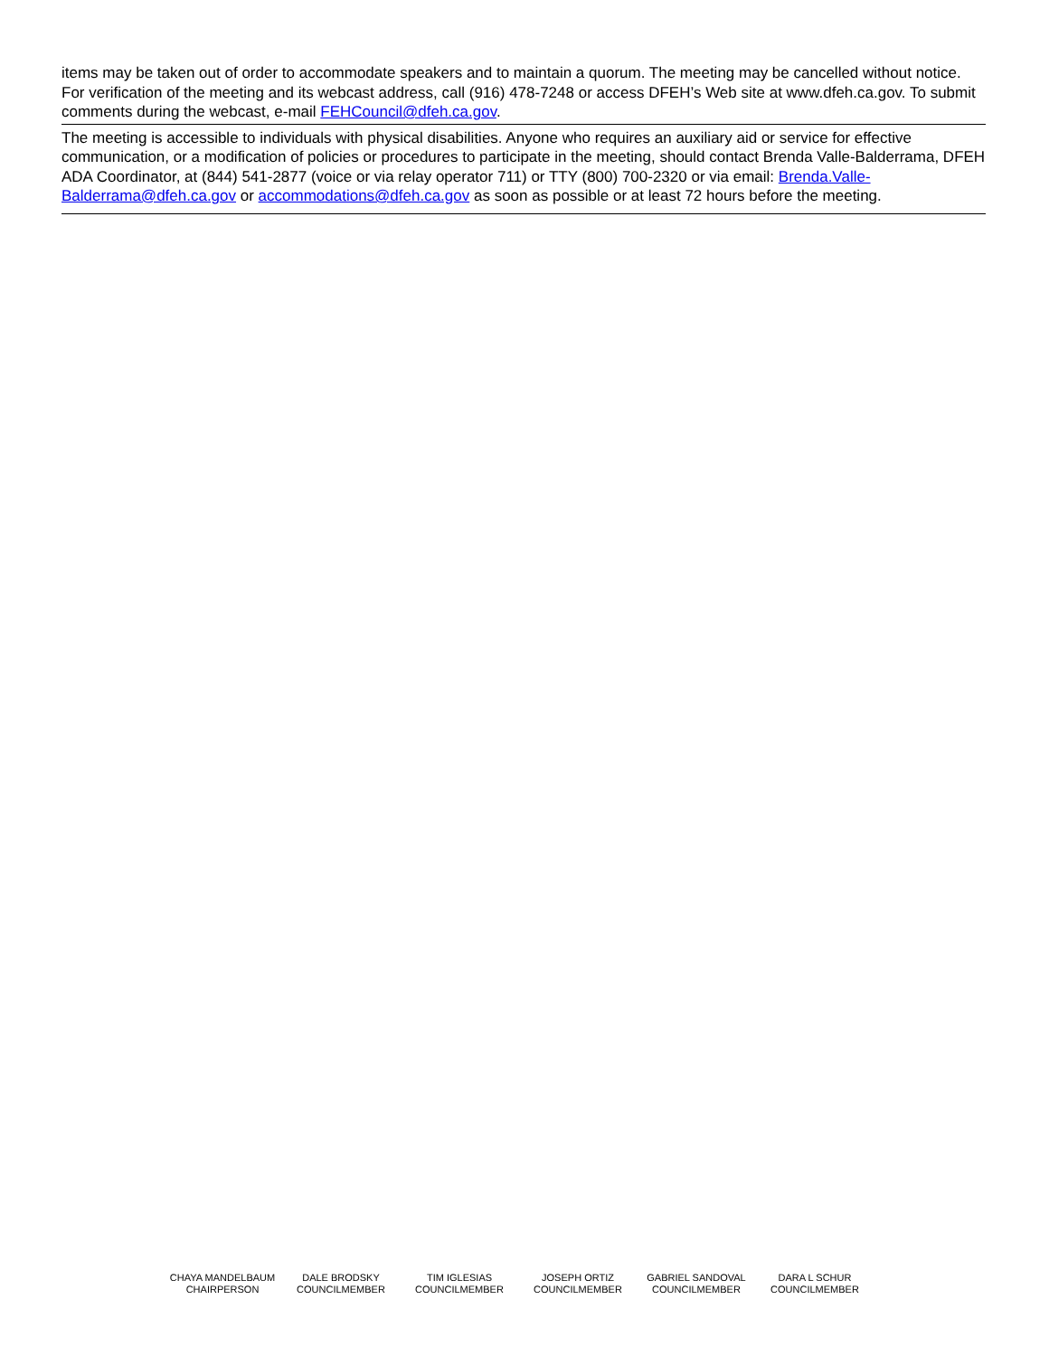items may be taken out of order to accommodate speakers and to maintain a quorum. The meeting may be cancelled without notice. For verification of the meeting and its webcast address, call (916) 478-7248 or access DFEH’s Web site at www.dfeh.ca.gov. To submit comments during the webcast, e-mail FEHCouncil@dfeh.ca.gov.
The meeting is accessible to individuals with physical disabilities. Anyone who requires an auxiliary aid or service for effective communication, or a modification of policies or procedures to participate in the meeting, should contact Brenda Valle-Balderrama, DFEH ADA Coordinator, at (844) 541-2877 (voice or via relay operator 711) or TTY (800) 700-2320 or via email: Brenda.Valle-Balderrama@dfeh.ca.gov or accommodations@dfeh.ca.gov as soon as possible or at least 72 hours before the meeting.
CHAYA MANDELBAUM
CHAIRPERSON
DALE BRODSKY
COUNCILMEMBER
TIM IGLESIAS
COUNCILMEMBER
JOSEPH ORTIZ
COUNCILMEMBER
GABRIEL SANDOVAL
COUNCILMEMBER
DARA L SCHUR
COUNCILMEMBER